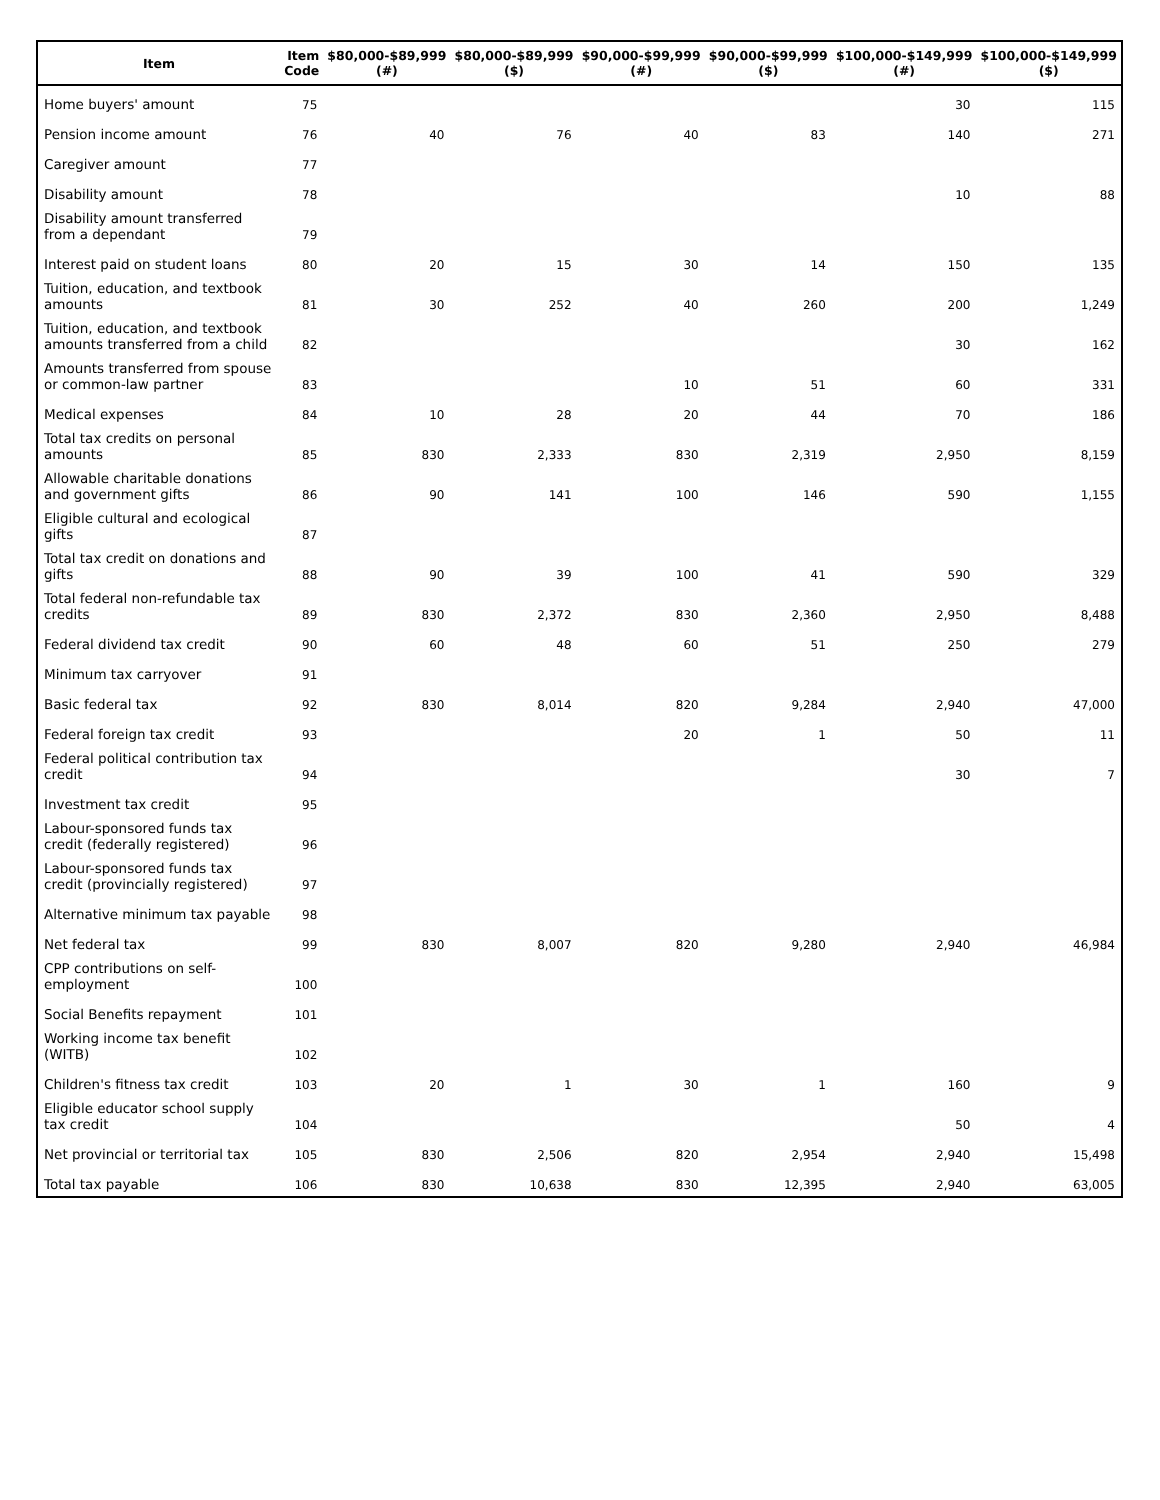| Item | Item Code | $80,000-$89,999 (#) | $80,000-$89,999 ($) | $90,000-$99,999 (#) | $90,000-$99,999 ($) | $100,000-$149,999 (#) | $100,000-$149,999 ($) |
| --- | --- | --- | --- | --- | --- | --- | --- |
| Home buyers' amount | 75 | | | | | 30 | 115 |
| Pension income amount | 76 | 40 | 76 | 40 | 83 | 140 | 271 |
| Caregiver amount | 77 | | | | | | |
| Disability amount | 78 | | | | | 10 | 88 |
| Disability amount transferred from a dependant | 79 | | | | | | |
| Interest paid on student loans | 80 | 20 | 15 | 30 | 14 | 150 | 135 |
| Tuition, education, and textbook amounts | 81 | 30 | 252 | 40 | 260 | 200 | 1,249 |
| Tuition, education, and textbook amounts transferred from a child | 82 | | | | | 30 | 162 |
| Amounts transferred from spouse or common-law partner | 83 | | | 10 | 51 | 60 | 331 |
| Medical expenses | 84 | 10 | 28 | 20 | 44 | 70 | 186 |
| Total tax credits on personal amounts | 85 | 830 | 2,333 | 830 | 2,319 | 2,950 | 8,159 |
| Allowable charitable donations and government gifts | 86 | 90 | 141 | 100 | 146 | 590 | 1,155 |
| Eligible cultural and ecological gifts | 87 | | | | | | |
| Total tax credit on donations and gifts | 88 | 90 | 39 | 100 | 41 | 590 | 329 |
| Total federal non-refundable tax credits | 89 | 830 | 2,372 | 830 | 2,360 | 2,950 | 8,488 |
| Federal dividend tax credit | 90 | 60 | 48 | 60 | 51 | 250 | 279 |
| Minimum tax carryover | 91 | | | | | | |
| Basic federal tax | 92 | 830 | 8,014 | 820 | 9,284 | 2,940 | 47,000 |
| Federal foreign tax credit | 93 | | | 20 | 1 | 50 | 11 |
| Federal political contribution tax credit | 94 | | | | | 30 | 7 |
| Investment tax credit | 95 | | | | | | |
| Labour-sponsored funds tax credit (federally registered) | 96 | | | | | | |
| Labour-sponsored funds tax credit (provincially registered) | 97 | | | | | | |
| Alternative minimum tax payable | 98 | | | | | | |
| Net federal tax | 99 | 830 | 8,007 | 820 | 9,280 | 2,940 | 46,984 |
| CPP contributions on self-employment | 100 | | | | | | |
| Social Benefits repayment | 101 | | | | | | |
| Working income tax benefit (WITB) | 102 | | | | | | |
| Children's fitness tax credit | 103 | 20 | 1 | 30 | 1 | 160 | 9 |
| Eligible educator school supply tax credit | 104 | | | | | 50 | 4 |
| Net provincial or territorial tax | 105 | 830 | 2,506 | 820 | 2,954 | 2,940 | 15,498 |
| Total tax payable | 106 | 830 | 10,638 | 830 | 12,395 | 2,940 | 63,005 |